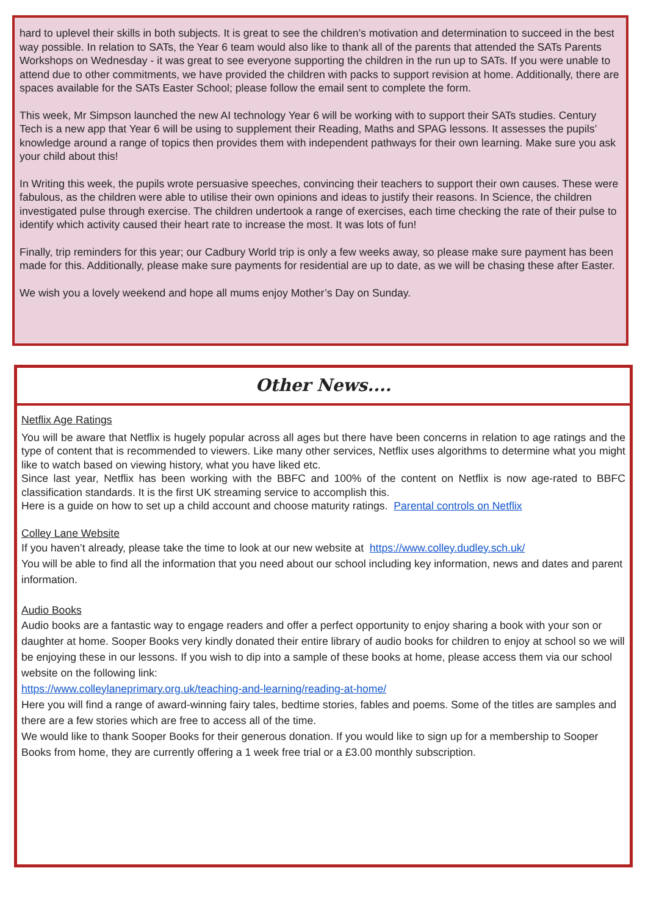hard to uplevel their skills in both subjects. It is great to see the children’s motivation and determination to succeed in the best way possible. In relation to SATs, the Year 6 team would also like to thank all of the parents that attended the SATs Parents Workshops on Wednesday - it was great to see everyone supporting the children in the run up to SATs. If you were unable to attend due to other commitments, we have provided the children with packs to support revision at home. Additionally, there are spaces available for the SATs Easter School; please follow the email sent to complete the form.
This week, Mr Simpson launched the new AI technology Year 6 will be working with to support their SATs studies. Century Tech is a new app that Year 6 will be using to supplement their Reading, Maths and SPAG lessons. It assesses the pupils’ knowledge around a range of topics then provides them with independent pathways for their own learning. Make sure you ask your child about this!
In Writing this week, the pupils wrote persuasive speeches, convincing their teachers to support their own causes. These were fabulous, as the children were able to utilise their own opinions and ideas to justify their reasons. In Science, the children investigated pulse through exercise. The children undertook a range of exercises, each time checking the rate of their pulse to identify which activity caused their heart rate to increase the most. It was lots of fun!
Finally, trip reminders for this year; our Cadbury World trip is only a few weeks away, so please make sure payment has been made for this. Additionally, please make sure payments for residential are up to date, as we will be chasing these after Easter.
We wish you a lovely weekend and hope all mums enjoy Mother’s Day on Sunday.
Other News....
Netflix Age Ratings
You will be aware that Netflix is hugely popular across all ages but there have been concerns in relation to age ratings and the type of content that is recommended to viewers. Like many other services, Netflix uses algorithms to determine what you might like to watch based on viewing history, what you have liked etc.
Since last year, Netflix has been working with the BBFC and 100% of the content on Netflix is now age-rated to BBFC classification standards. It is the first UK streaming service to accomplish this.
Here is a guide on how to set up a child account and choose maturity ratings. Parental controls on Netflix
Colley Lane Website
If you haven’t already, please take the time to look at our new website at https://www.colley.dudley.sch.uk/
You will be able to find all the information that you need about our school including key information, news and dates and parent information.
Audio Books
Audio books are a fantastic way to engage readers and offer a perfect opportunity to enjoy sharing a book with your son or daughter at home. Sooper Books very kindly donated their entire library of audio books for children to enjoy at school so we will be enjoying these in our lessons. If you wish to dip into a sample of these books at home, please access them via our school website on the following link:
https://www.colleylaneprimary.org.uk/teaching-and-learning/reading-at-home/
Here you will find a range of award-winning fairy tales, bedtime stories, fables and poems. Some of the titles are samples and there are a few stories which are free to access all of the time.
We would like to thank Sooper Books for their generous donation. If you would like to sign up for a membership to Sooper Books from home, they are currently offering a 1 week free trial or a £3.00 monthly subscription.